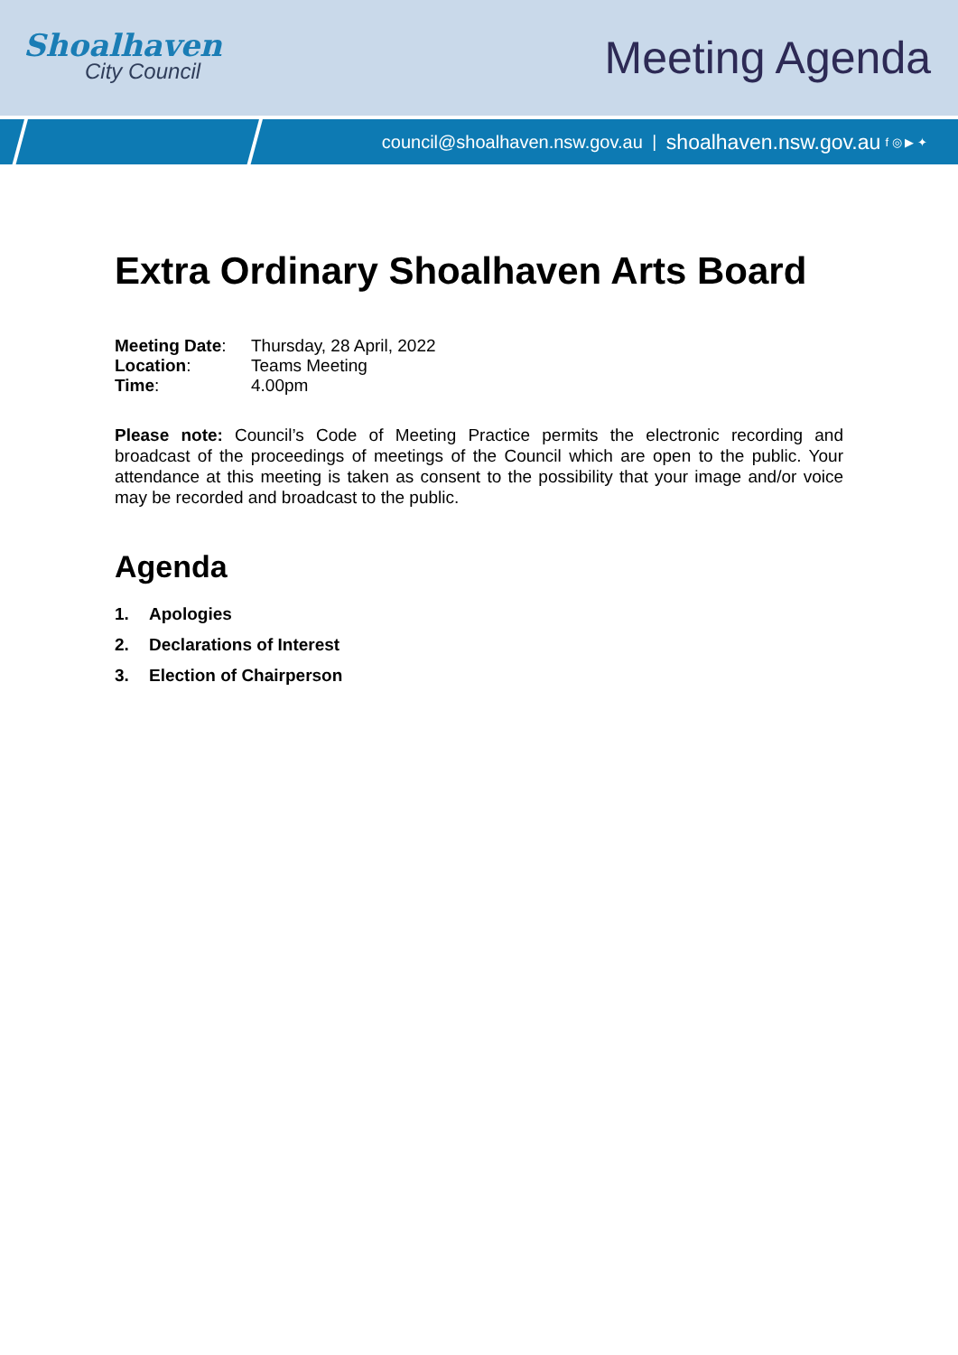Shoalhaven
City Council
Meeting Agenda
council@shoalhaven.nsw.gov.au | shoalhaven.nsw.gov.au f ◎ ▶ ✦
Extra Ordinary Shoalhaven Arts Board
Meeting Date: Thursday, 28 April, 2022
Location: Teams Meeting
Time: 4.00pm
Please note: Council’s Code of Meeting Practice permits the electronic recording and broadcast of the proceedings of meetings of the Council which are open to the public. Your attendance at this meeting is taken as consent to the possibility that your image and/or voice may be recorded and broadcast to the public.
Agenda
1. Apologies
2. Declarations of Interest
3. Election of Chairperson